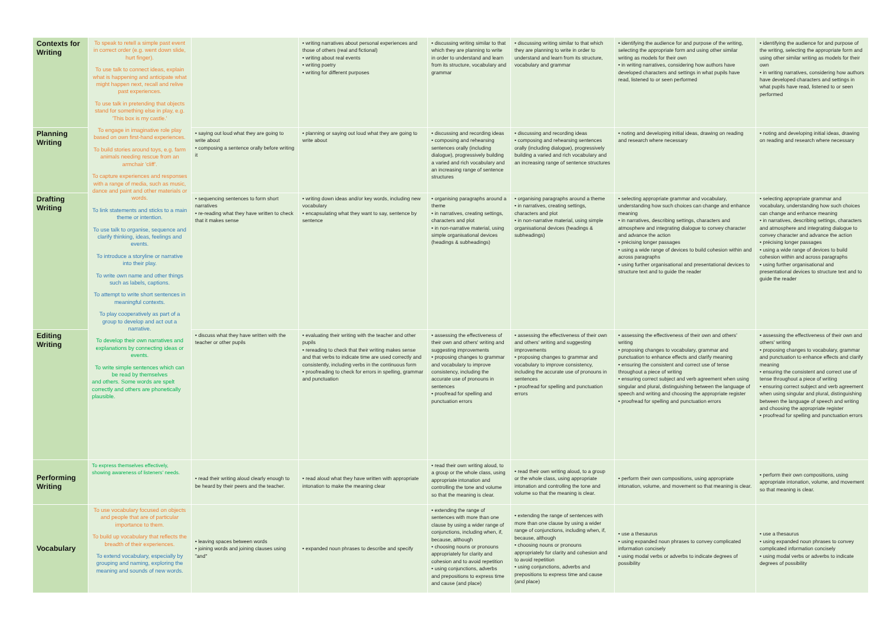| Contexts for Writing | To speak to retell a simple past event in correct order (e.g. went down slide, hurt finger). To use talk to connect ideas, explain what is happening and anticipate what might happen next, recall and relive past experiences. To use talk in pretending that objects stand for something else in play, e.g. 'This box is my castle.' To engage in imaginative role play based on own first-hand experiences. To build stories around toys, e.g. farm animals needing rescue from an armchair 'cliff'. To capture experiences and responses with a range of media, such as music, dance and paint and other materials or words. To link statements and sticks to a main theme or intention. To use talk to organise, sequence and clarify thinking, ideas, feelings and events. To introduce a storyline or narrative into their play. To write own name and other things such as labels, captions. To attempt to write short sentences in meaningful contexts. To play cooperatively as part of a group to develop and act out a narrative. To develop their own narratives and explanations by connecting ideas or events. To write simple sentences which can be read by themselves and others. Some words are spelt correctly and others are phonetically plausible. | | • writing narratives about personal experiences and those of others (real and fictional) • writing about real events • writing poetry • writing for different purposes | • discussing writing similar to that which they are planning to write in order to understand and learn from its structure, vocabulary and grammar | • discussing writing similar to that which they are planning to write in order to understand and learn from its structure, vocabulary and grammar | • identifying the audience for and purpose of the writing, selecting the appropriate form and using other similar writing as models for their own • in writing narratives, considering how authors have developed characters and settings in what pupils have read, listened to or seen performed | • identifying the audience for and purpose of the writing, selecting the appropriate form and using other similar writing as models for their own • in writing narratives, considering how authors have developed characters and settings in what pupils have read, listened to or seen performed |
| Planning Writing | | • saying out loud what they are going to write about • composing a sentence orally before writing it | • planning or saying out loud what they are going to write about | • discussing and recording ideas • composing and rehearsing sentences orally (including dialogue), progressively building a varied and rich vocabulary and an increasing range of sentence structures | • discussing and recording ideas • composing and rehearsing sentences orally (including dialogue), progressively building a varied and rich vocabulary and an increasing range of sentence structures | • noting and developing initial ideas, drawing on reading and research where necessary | • noting and developing initial ideas, drawing on reading and research where necessary |
| Drafting Writing | | • sequencing sentences to form short narratives • re-reading what they have written to check that it makes sense | • writing down ideas and/or key words, including new vocabulary • encapsulating what they want to say, sentence by sentence | • organising paragraphs around a theme • in narratives, creating settings, characters and plot • in non-narrative material, using simple organisational devices (headings & subheadings) | • organising paragraphs around a theme • in narratives, creating settings, characters and plot • in non-narrative material, using simple organisational devices (headings & subheadings) | • selecting appropriate grammar and vocabulary, understanding how such choices can change and enhance meaning • in narratives, describing settings, characters and atmosphere and integrating dialogue to convey character and advance the action • précising longer passages • using a wide range of devices to build cohesion within and across paragraphs • using further organisational and presentational devices to structure text and to guide the reader | • selecting appropriate grammar and vocabulary, understanding how such choices can change and enhance meaning • in narratives, describing settings, characters and atmosphere and integrating dialogue to convey character and advance the action • précising longer passages • using a wide range of devices to build cohesion within and across paragraphs • using further organisational and presentational devices to structure text and to guide the reader |
| Editing Writing | | • discuss what they have written with the teacher or other pupils | • evaluating their writing with the teacher and other pupils • rereading to check that their writing makes sense and that verbs to indicate time are used correctly and consistently, including verbs in the continuous form • proofreading to check for errors in spelling, grammar and punctuation | • assessing the effectiveness of their own and others' writing and suggesting improvements • proposing changes to grammar and vocabulary to improve consistency, including the accurate use of pronouns in sentences • proofread for spelling and punctuation errors | • assessing the effectiveness of their own and others' writing and suggesting improvements • proposing changes to grammar and vocabulary to improve consistency, including the accurate use of pronouns in sentences • proofread for spelling and punctuation errors | • assessing the effectiveness of their own and others' writing • proposing changes to vocabulary, grammar and punctuation to enhance effects and clarify meaning • ensuring the consistent and correct use of tense throughout a piece of writing • ensuring correct subject and verb agreement when using singular and plural, distinguishing between the language of speech and writing and choosing the appropriate register • proofread for spelling and punctuation errors | • assessing the effectiveness of their own and others' writing • proposing changes to vocabulary, grammar and punctuation to enhance effects and clarify meaning • ensuring the consistent and correct use of tense throughout a piece of writing • ensuring correct subject and verb agreement when using singular and plural, distinguishing between the language of speech and writing and choosing the appropriate register • proofread for spelling and punctuation errors |
| Performing Writing | To express themselves effectively, showing awareness of listeners' needs. | • read their writing aloud clearly enough to be heard by their peers and the teacher. | • read aloud what they have written with appropriate intonation to make the meaning clear | • read their own writing aloud, to a group or the whole class, using appropriate intonation and controlling the tone and volume so that the meaning is clear. | • read their own writing aloud, to a group or the whole class, using appropriate intonation and controlling the tone and volume so that the meaning is clear. | • perform their own compositions, using appropriate intonation, volume, and movement so that meaning is clear. | • perform their own compositions, using appropriate intonation, volume, and movement so that meaning is clear. |
| Vocabulary | To use vocabulary focused on objects and people that are of particular importance to them. To build up vocabulary that reflects the breadth of their experiences. To extend vocabulary, especially by grouping and naming, exploring the meaning and sounds of new words. | • leaving spaces between words • joining words and joining clauses using "and" | • expanded noun phrases to describe and specify | • extending the range of sentences with more than one clause by using a wider range of conjunctions, including when, if, because, although • choosing nouns or pronouns appropriately for clarity and cohesion and to avoid repetition • using conjunctions, adverbs and prepositions to express time and cause (and place) | • extending the range of sentences with more than one clause by using a wider range of conjunctions, including when, if, because, although • choosing nouns or pronouns appropriately for clarity and cohesion and to avoid repetition • using conjunctions, adverbs and prepositions to express time and cause (and place) | • use a thesaurus • using expanded noun phrases to convey complicated information concisely • using modal verbs or adverbs to indicate degrees of possibility | • use a thesaurus • using expanded noun phrases to convey complicated information concisely • using modal verbs or adverbs to indicate degrees of possibility |